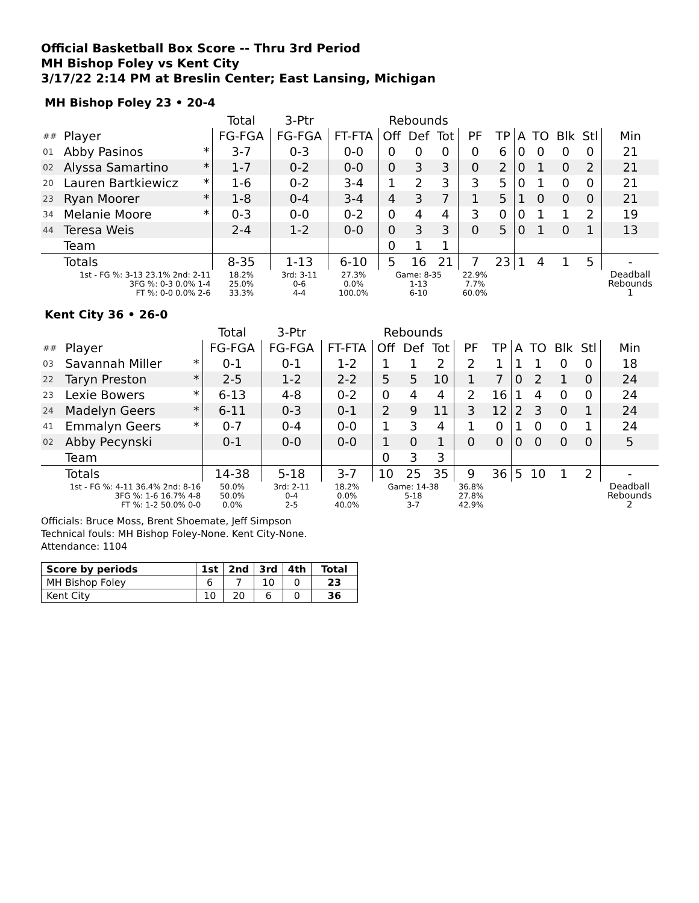Official Basketball Box Score -- Thru 3rd Period
MH Bishop Foley vs Kent City
3/17/22 2:14 PM at Breslin Center; East Lansing, Michigan
MH Bishop Foley 23 • 20-4
| | | | Total | 3-Ptr | | Rebounds | | | | | | | | | |
| --- | --- | --- | --- | --- | --- | --- | --- | --- | --- | --- | --- | --- | --- | --- | --- |
| ## | Player | | FG-FGA | FG-FGA | FT-FTA | Off | Def | Tot | PF | TP | A | TO | Blk | Stl | Min |
| 01 | Abby Pasinos | * | 3-7 | 0-3 | 0-0 | 0 | 0 | 0 | 0 | 6 | 0 | 0 | 0 | 0 | 21 |
| 02 | Alyssa Samartino | * | 1-7 | 0-2 | 0-0 | 0 | 3 | 3 | 0 | 2 | 0 | 1 | 0 | 2 | 21 |
| 20 | Lauren Bartkiewicz | * | 1-6 | 0-2 | 3-4 | 1 | 2 | 3 | 3 | 5 | 0 | 1 | 0 | 0 | 21 |
| 23 | Ryan Moorer | * | 1-8 | 0-4 | 3-4 | 4 | 3 | 7 | 1 | 5 | 1 | 0 | 0 | 0 | 21 |
| 34 | Melanie Moore | * | 0-3 | 0-0 | 0-2 | 0 | 4 | 4 | 3 | 0 | 0 | 1 | 1 | 2 | 19 |
| 44 | Teresa Weis | | 2-4 | 1-2 | 0-0 | 0 | 3 | 3 | 0 | 5 | 0 | 1 | 0 | 1 | 13 |
| | Team | | | | | 0 | 1 | 1 | | | | | | | |
| | Totals | | 8-35 | 1-13 | 6-10 | 5 | 16 | 21 | 7 | 23 | 1 | 4 | 1 | 5 | - |
| 1st - FG %: 3-13 23.1% 2nd: 2-11 3FG %: 0-3 0.0% 1-4 FT %: 0-0 0.0% 2-6 | | | 18.2% 25.0% 33.3% | 3rd: 3-11 0-6 4-4 | 27.3% 0.0% 100.0% | Game: 8-35 1-13 6-10 | | | 22.9% 7.7% 60.0% | | | | | | Deadball Rebounds 1 |
Kent City 36 • 26-0
| | | | Total | 3-Ptr | | Rebounds | | | | | | | | | |
| --- | --- | --- | --- | --- | --- | --- | --- | --- | --- | --- | --- | --- | --- | --- | --- |
| ## | Player | | FG-FGA | FG-FGA | FT-FTA | Off | Def | Tot | PF | TP | A | TO | Blk | Stl | Min |
| 03 | Savannah Miller | * | 0-1 | 0-1 | 1-2 | 1 | 1 | 2 | 2 | 1 | 1 | 1 | 0 | 0 | 18 |
| 22 | Taryn Preston | * | 2-5 | 1-2 | 2-2 | 5 | 5 | 10 | 1 | 7 | 0 | 2 | 1 | 0 | 24 |
| 23 | Lexie Bowers | * | 6-13 | 4-8 | 0-2 | 0 | 4 | 4 | 2 | 16 | 1 | 4 | 0 | 0 | 24 |
| 24 | Madelyn Geers | * | 6-11 | 0-3 | 0-1 | 2 | 9 | 11 | 3 | 12 | 2 | 3 | 0 | 1 | 24 |
| 41 | Emmalyn Geers | * | 0-7 | 0-4 | 0-0 | 1 | 3 | 4 | 1 | 0 | 1 | 0 | 0 | 1 | 24 |
| 02 | Abby Pecynski | | 0-1 | 0-0 | 0-0 | 1 | 0 | 1 | 0 | 0 | 0 | 0 | 0 | 0 | 5 |
| | Team | | | | | 0 | 3 | 3 | | | | | | | |
| | Totals | | 14-38 | 5-18 | 3-7 | 10 | 25 | 35 | 9 | 36 | 5 | 10 | 1 | 2 | - |
| 1st - FG %: 4-11 36.4% 2nd: 8-16 3FG %: 1-6 16.7% 4-8 FT %: 1-2 50.0% 0-0 | | | 50.0% 50.0% 0.0% | 3rd: 2-11 0-4 2-5 | 18.2% 0.0% 40.0% | Game: 14-38 5-18 3-7 | | | 36.8% 27.8% 42.9% | | | | | | Deadball Rebounds 2 |
Officials: Bruce Moss, Brent Shoemate, Jeff Simpson
Technical fouls: MH Bishop Foley-None. Kent City-None.
Attendance: 1104
| Score by periods | 1st | 2nd | 3rd | 4th | Total |
| --- | --- | --- | --- | --- | --- |
| MH Bishop Foley | 6 | 7 | 10 | 0 | 23 |
| Kent City | 10 | 20 | 6 | 0 | 36 |